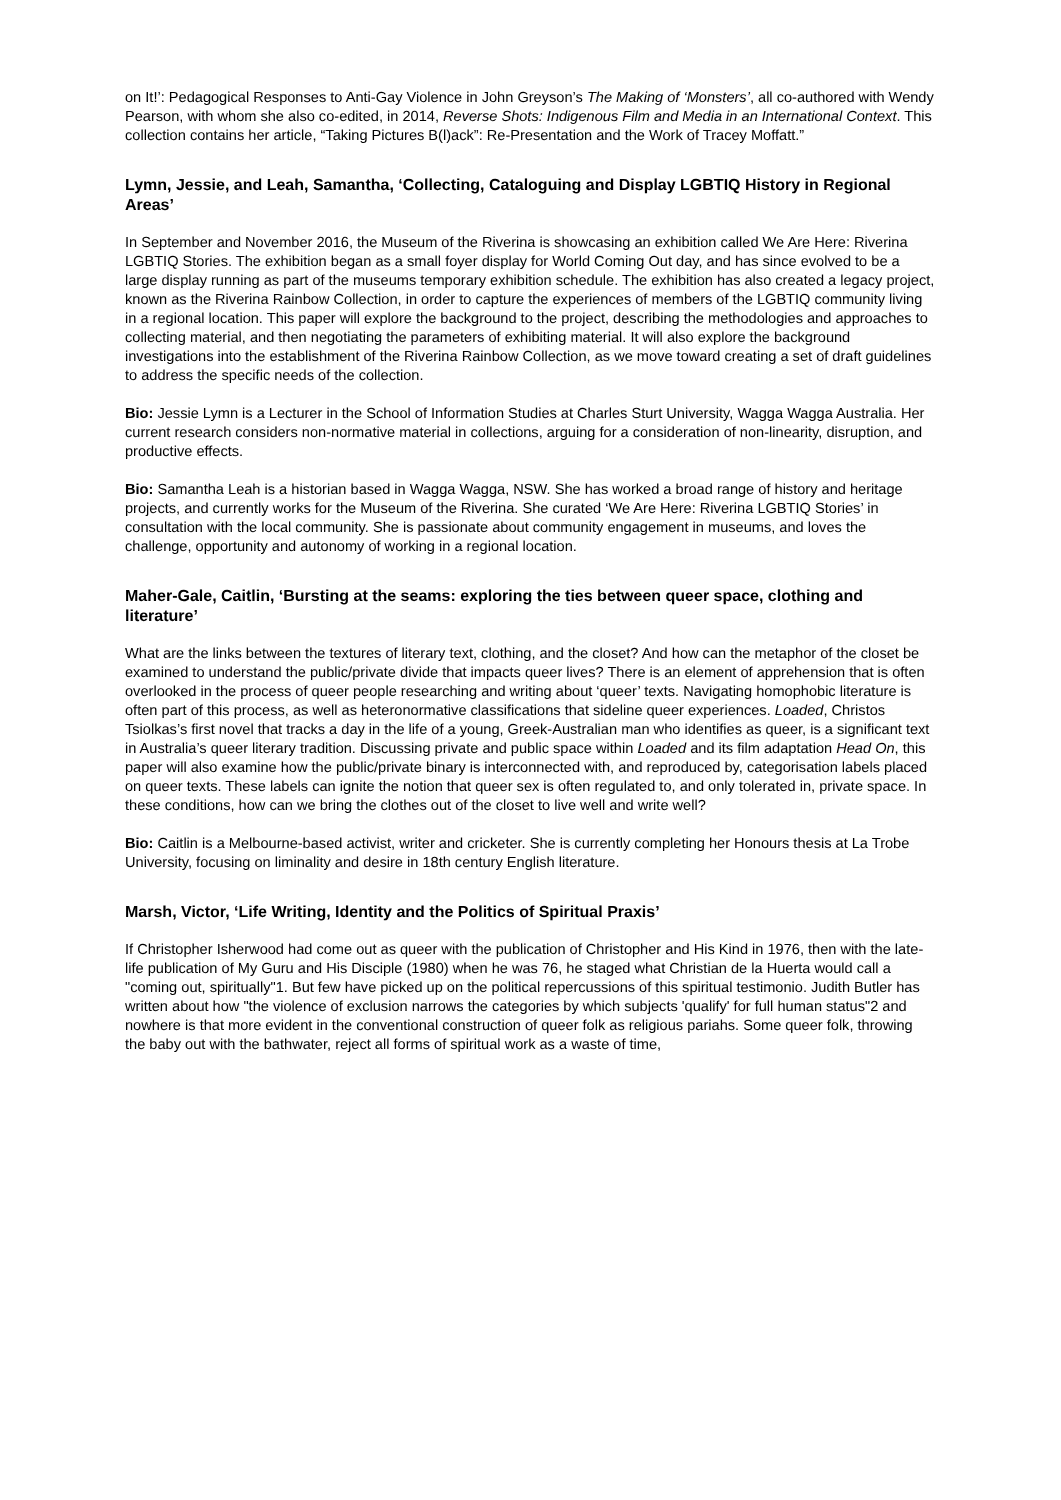on It!’: Pedagogical Responses to Anti-Gay Violence in John Greyson’s The Making of ‘Monsters’, all co-authored with Wendy Pearson, with whom she also co-edited, in 2014, Reverse Shots: Indigenous Film and Media in an International Context. This collection contains her article, “Taking Pictures B(l)ack”: Re-Presentation and the Work of Tracey Moffatt.”
Lymn, Jessie, and Leah, Samantha, ‘Collecting, Cataloguing and Display LGBTIQ History in Regional Areas’
In September and November 2016, the Museum of the Riverina is showcasing an exhibition called We Are Here: Riverina LGBTIQ Stories. The exhibition began as a small foyer display for World Coming Out day, and has since evolved to be a large display running as part of the museums temporary exhibition schedule. The exhibition has also created a legacy project, known as the Riverina Rainbow Collection, in order to capture the experiences of members of the LGBTIQ community living in a regional location. This paper will explore the background to the project, describing the methodologies and approaches to collecting material, and then negotiating the parameters of exhibiting material. It will also explore the background investigations into the establishment of the Riverina Rainbow Collection, as we move toward creating a set of draft guidelines to address the specific needs of the collection.
Bio: Jessie Lymn is a Lecturer in the School of Information Studies at Charles Sturt University, Wagga Wagga Australia. Her current research considers non-normative material in collections, arguing for a consideration of non-linearity, disruption, and productive effects.
Bio: Samantha Leah is a historian based in Wagga Wagga, NSW. She has worked a broad range of history and heritage projects, and currently works for the Museum of the Riverina. She curated ‘We Are Here: Riverina LGBTIQ Stories’ in consultation with the local community. She is passionate about community engagement in museums, and loves the challenge, opportunity and autonomy of working in a regional location.
Maher-Gale, Caitlin, ‘Bursting at the seams: exploring the ties between queer space, clothing and literature’
What are the links between the textures of literary text, clothing, and the closet? And how can the metaphor of the closet be examined to understand the public/private divide that impacts queer lives? There is an element of apprehension that is often overlooked in the process of queer people researching and writing about ‘queer’ texts. Navigating homophobic literature is often part of this process, as well as heteronormative classifications that sideline queer experiences. Loaded, Christos Tsiolkas’s first novel that tracks a day in the life of a young, Greek-Australian man who identifies as queer, is a significant text in Australia’s queer literary tradition. Discussing private and public space within Loaded and its film adaptation Head On, this paper will also examine how the public/private binary is interconnected with, and reproduced by, categorisation labels placed on queer texts. These labels can ignite the notion that queer sex is often regulated to, and only tolerated in, private space. In these conditions, how can we bring the clothes out of the closet to live well and write well?
Bio: Caitlin is a Melbourne-based activist, writer and cricketer. She is currently completing her Honours thesis at La Trobe University, focusing on liminality and desire in 18th century English literature.
Marsh, Victor, ‘Life Writing, Identity and the Politics of Spiritual Praxis’
If Christopher Isherwood had come out as queer with the publication of Christopher and His Kind in 1976, then with the late-life publication of My Guru and His Disciple (1980) when he was 76, he staged what Christian de la Huerta would call a "coming out, spiritually"1. But few have picked up on the political repercussions of this spiritual testimonio. Judith Butler has written about how "the violence of exclusion narrows the categories by which subjects 'qualify' for full human status"2 and nowhere is that more evident in the conventional construction of queer folk as religious pariahs. Some queer folk, throwing the baby out with the bathwater, reject all forms of spiritual work as a waste of time,